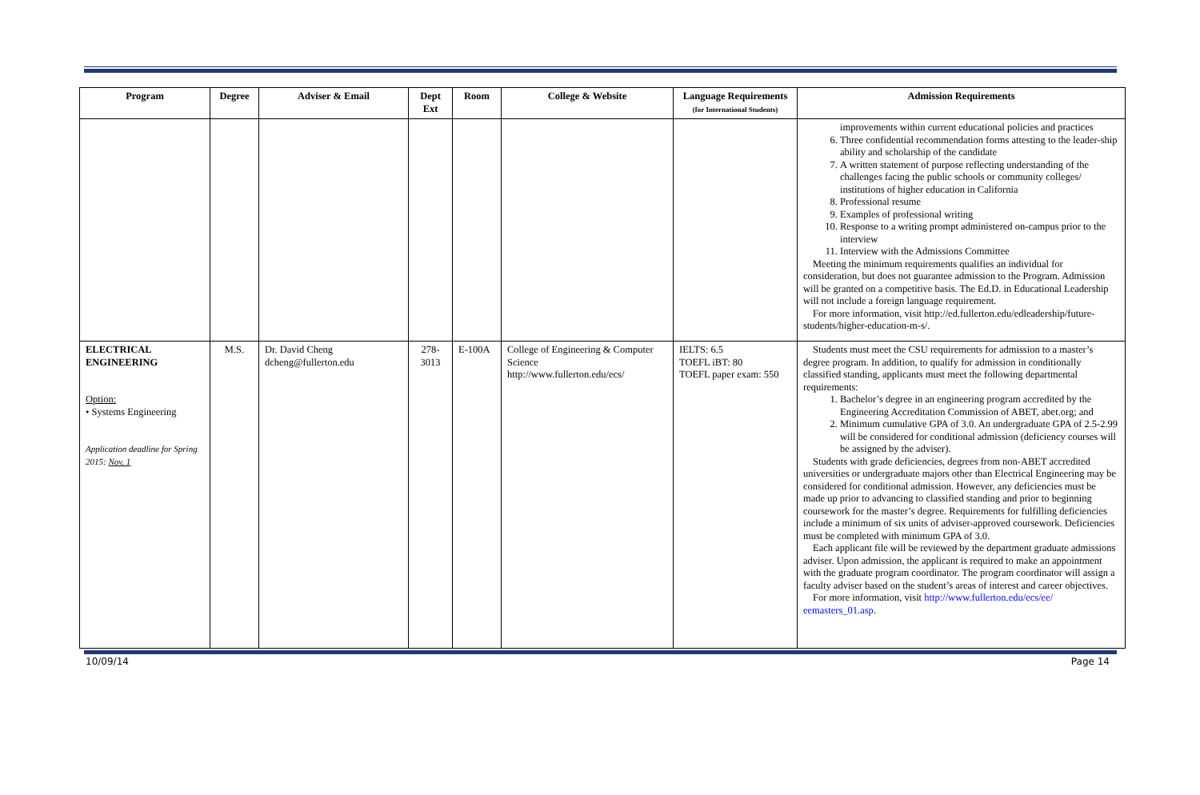| Program | Degree | Adviser & Email | Dept Ext | Room | College & Website | Language Requirements (for International Students) | Admission Requirements |
| --- | --- | --- | --- | --- | --- | --- | --- |
| | | | | | | | improvements within current educational policies and practices 6. Three confidential recommendation forms attesting to the leader-ship ability and scholarship of the candidate 7. A written statement of purpose reflecting understanding of the challenges facing the public schools or community colleges/ institutions of higher education in California 8. Professional resume 9. Examples of professional writing 10. Response to a writing prompt administered on-campus prior to the interview 11. Interview with the Admissions Committee Meeting the minimum requirements qualifies an individual for consideration, but does not guarantee admission to the Program. Admission will be granted on a competitive basis. The Ed.D. in Educational Leadership will not include a foreign language requirement. For more information, visit http://ed.fullerton.edu/edleadership/future-students/higher-education-m-s/ . |
| ELECTRICAL ENGINEERING Option: • Systems Engineering Application deadline for Spring 2015: Nov. 1 | M.S. | Dr. David Cheng dcheng@fullerton.edu | 278-3013 | E-100A | College of Engineering & Computer Science http://www.fullerton.edu/ecs/ | IELTS: 6.5 TOEFL iBT: 80 TOEFL paper exam: 550 | Students must meet the CSU requirements for admission to a master’s degree program. In addition, to qualify for admission in conditionally classified standing, applicants must meet the following departmental requirements: 1. Bachelor’s degree in an engineering program accredited by the Engineering Accreditation Commission of ABET, abet.org; and 2. Minimum cumulative GPA of 3.0. An undergraduate GPA of 2.5-2.99 will be considered for conditional admission (deficiency courses will be assigned by the adviser). Students with grade deficiencies, degrees from non-ABET accredited universities or undergraduate majors other than Electrical Engineering may be considered for conditional admission. However, any deficiencies must be made up prior to advancing to classified standing and prior to beginning coursework for the master’s degree. Requirements for fulfilling deficiencies include a minimum of six units of adviser-approved coursework. Deficiencies must be completed with minimum GPA of 3.0. Each applicant file will be reviewed by the department graduate admissions adviser. Upon admission, the applicant is required to make an appointment with the graduate program coordinator. The program coordinator will assign a faculty adviser based on the student’s areas of interest and career objectives. For more information, visit http://www.fullerton.edu/ecs/ee/ eemasters_01.asp . |
10/09/14 Page 14